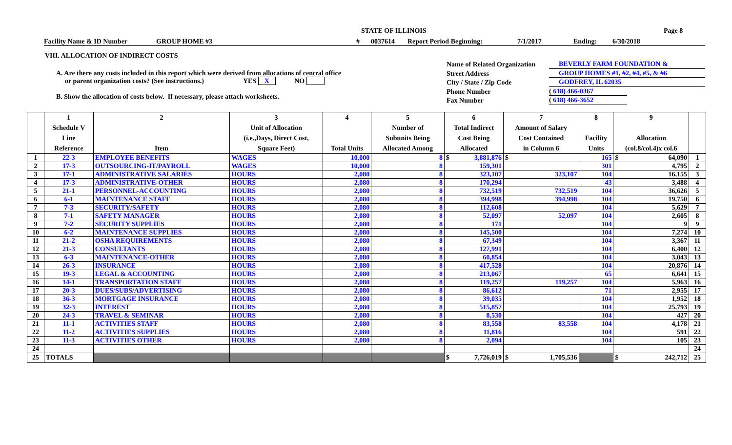STATE OF ILLINOIS
Page 8
Facility Name & ID Number
GROUP HOME #3
#
0037614
Report Period Beginning:
7/1/2017
Ending:
6/30/2018
VIII. ALLOCATION OF INDIRECT COSTS
A. Are there any costs included in this report which were derived from allocations of central office
or parent organization costs? (See instructions.) YES X NO
B. Show the allocation of costs below. If necessary, please attach worksheets.
Name of Related Organization
BEVERLY FARM FOUNDATION &
Street Address
GROUP HOMES #1, #2, #4, #5, & #6
City / State / Zip Code
GODFREY, IL 62035
Phone Number
( 618) 466-0367
Fax Number
( 618) 466-3652
| | 1 Schedule V Line Reference | 2 Item | 3 Unit of Allocation (i.e.,Days, Direct Cost, Square Feet) | 4 Total Units | 5 Number of Subunits Being Allocated Among | 6 Total Indirect Cost Being Allocated | 7 Amount of Salary Cost Contained in Column 6 | 8 Facility Units | 9 Allocation (col.8/col.4)x col.6 | |
| --- | --- | --- | --- | --- | --- | --- | --- | --- | --- | --- |
| 1 | 22-3 | EMPLOYEE BENEFITS | WAGES | 10,000 | 8 | $ 3,881,876 | $ | 165 | $ 64,090 | 1 |
| 2 | 17-3 | OUTSOURCING-IT/PAYROLL | WAGES | 10,000 | 8 | 159,301 | | 301 | 4,795 | 2 |
| 3 | 17-1 | ADMINISTRATIVE SALARIES | HOURS | 2,080 | 8 | 323,107 | 323,107 | 104 | 16,155 | 3 |
| 4 | 17-3 | ADMINISTRATIVE-OTHER | HOURS | 2,080 | 8 | 170,294 | | 43 | 3,488 | 4 |
| 5 | 21-1 | PERSONNEL-ACCOUNTING | HOURS | 2,080 | 8 | 732,519 | 732,519 | 104 | 36,626 | 5 |
| 6 | 6-1 | MAINTENANCE STAFF | HOURS | 2,080 | 8 | 394,998 | 394,998 | 104 | 19,750 | 6 |
| 7 | 7-3 | SECURITY/SAFETY | HOURS | 2,080 | 8 | 112,608 | | 104 | 5,629 | 7 |
| 8 | 7-1 | SAFETY MANAGER | HOURS | 2,080 | 8 | 52,097 | 52,097 | 104 | 2,605 | 8 |
| 9 | 7-2 | SECURITY SUPPLIES | HOURS | 2,080 | 8 | 171 | | 104 | 9 | 9 |
| 10 | 6-2 | MAINTENANCE SUPPLIES | HOURS | 2,080 | 8 | 145,500 | | 104 | 7,274 | 10 |
| 11 | 21-2 | OSHA REQUIREMENTS | HOURS | 2,080 | 8 | 67,349 | | 104 | 3,367 | 11 |
| 12 | 21-3 | CONSULTANTS | HOURS | 2,080 | 8 | 127,991 | | 104 | 6,400 | 12 |
| 13 | 6-3 | MAINTENANCE-OTHER | HOURS | 2,080 | 8 | 60,854 | | 104 | 3,043 | 13 |
| 14 | 26-3 | INSURANCE | HOURS | 2,080 | 8 | 417,528 | | 104 | 20,876 | 14 |
| 15 | 19-3 | LEGAL & ACCOUNTING | HOURS | 2,080 | 8 | 213,067 | | 65 | 6,641 | 15 |
| 16 | 14-1 | TRANSPORTATION STAFF | HOURS | 2,080 | 8 | 119,257 | 119,257 | 104 | 5,963 | 16 |
| 17 | 20-3 | DUES/SUBS/ADVERTISING | HOURS | 2,080 | 8 | 86,612 | | 71 | 2,955 | 17 |
| 18 | 36-3 | MORTGAGE INSURANCE | HOURS | 2,080 | 8 | 39,035 | | 104 | 1,952 | 18 |
| 19 | 32-3 | INTEREST | HOURS | 2,080 | 8 | 515,857 | | 104 | 25,793 | 19 |
| 20 | 24-3 | TRAVEL & SEMINAR | HOURS | 2,080 | 8 | 8,530 | | 104 | 427 | 20 |
| 21 | 11-1 | ACTIVITIES STAFF | HOURS | 2,080 | 8 | 83,558 | 83,558 | 104 | 4,178 | 21 |
| 22 | 11-2 | ACTIVITIES SUPPLIES | HOURS | 2,080 | 8 | 11,816 | | 104 | 591 | 22 |
| 23 | 11-3 | ACTIVITIES OTHER | HOURS | 2,080 | 8 | 2,094 | | 104 | 105 | 23 |
| 24 | | | | | | | | | | 24 |
| 25 | TOTALS | | | | | $ 7,726,019 | $ 1,705,536 | | $ 242,712 | 25 |